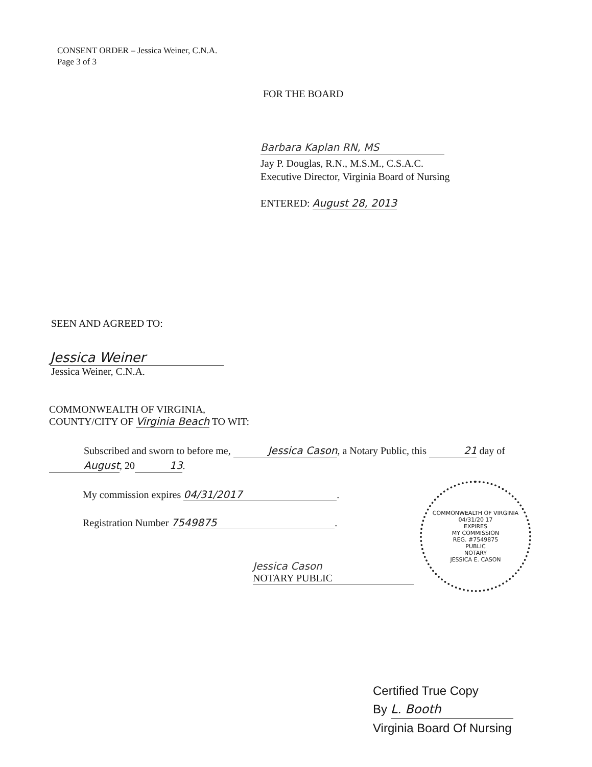CONSENT ORDER – Jessica Weiner, C.N.A.
Page 3 of 3
FOR THE BOARD
Barbara Kaplan RN, MS
Jay P. Douglas, R.N., M.S.M., C.S.A.C.
Executive Director, Virginia Board of Nursing
ENTERED: August 28, 2013
SEEN AND AGREED TO:
Jessica Weiner
Jessica Weiner, C.N.A.
COMMONWEALTH OF VIRGINIA,
COUNTY/CITY OF Virginia Beach TO WIT:
Subscribed and sworn to before me, Jessica Cason, a Notary Public, this 21 day of August, 20 13.
My commission expires 04/31/2017.
Registration Number 7549875.
COMMONWEALTH OF VIRGINIA
04/31/20 17
EXPIRES
MY COMMISSION
REG. #7549875
PUBLIC
NOTARY
JESSICA E. CASON
Jessica Cason
NOTARY PUBLIC
Certified True Copy
By L. Booth
Virginia Board Of Nursing